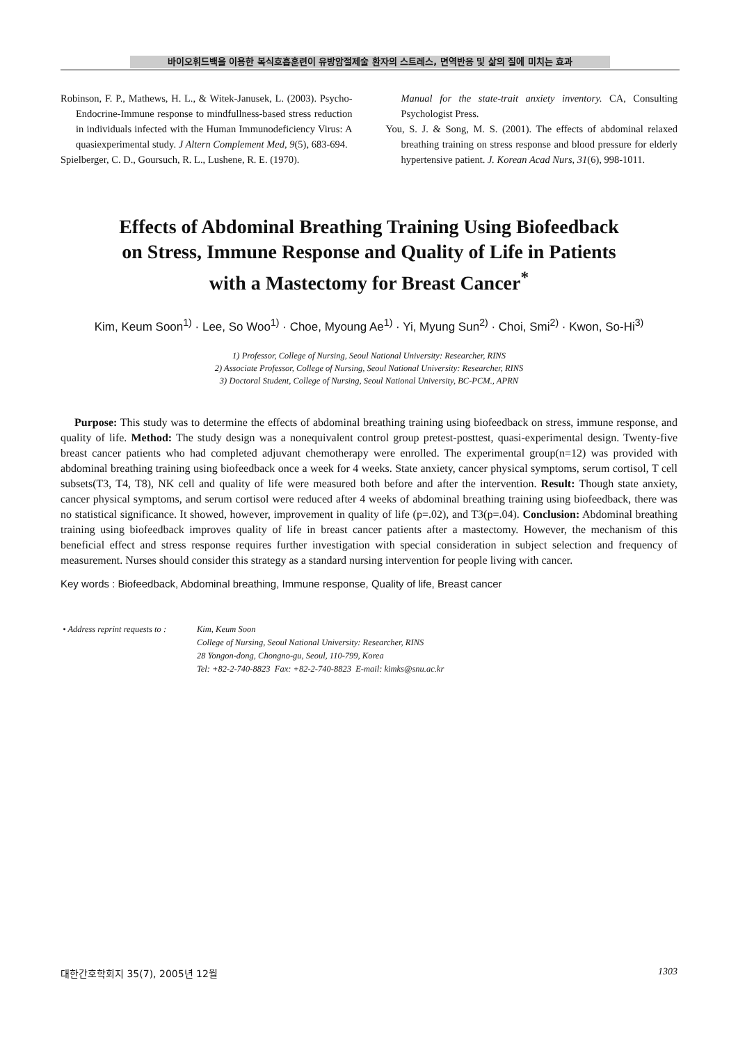바이오휘드백을 이용한 복식호흡훈련이 유방암절제술 환자의 스트레스, 면역반응 및 삶의 질에 미치는 효과
Robinson, F. P., Mathews, H. L., & Witek-Janusek, L. (2003). Psycho-Endocrine-Immune response to mindfullness-based stress reduction in individuals infected with the Human Immunodeficiency Virus: A quasiexperimental study. J Altern Complement Med, 9(5), 683-694.
Spielberger, C. D., Goursuch, R. L., Lushene, R. E. (1970).
Manual for the state-trait anxiety inventory. CA, Consulting Psychologist Press.
You, S. J. & Song, M. S. (2001). The effects of abdominal relaxed breathing training on stress response and blood pressure for elderly hypertensive patient. J. Korean Acad Nurs, 31(6), 998-1011.
Effects of Abdominal Breathing Training Using Biofeedback
on Stress, Immune Response and Quality of Life in Patients
with a Mastectomy for Breast Cancer<sup>*</sup>
Kim, Keum Soon<sup>1)</sup> · Lee, So Woo<sup>1)</sup> · Choe, Myoung Ae<sup>1)</sup> · Yi, Myung Sun<sup>2)</sup> · Choi, Smi<sup>2)</sup> · Kwon, So-Hi<sup>3)</sup>
1) Professor, College of Nursing, Seoul National University: Researcher, RINS
2) Associate Professor, College of Nursing, Seoul National University: Researcher, RINS
3) Doctoral Student, College of Nursing, Seoul National University, BC-PCM., APRN
Purpose: This study was to determine the effects of abdominal breathing training using biofeedback on stress, immune response, and quality of life. Method: The study design was a nonequivalent control group pretest-posttest, quasi-experimental design. Twenty-five breast cancer patients who had completed adjuvant chemotherapy were enrolled. The experimental group(n=12) was provided with abdominal breathing training using biofeedback once a week for 4 weeks. State anxiety, cancer physical symptoms, serum cortisol, T cell subsets(T3, T4, T8), NK cell and quality of life were measured both before and after the intervention. Result: Though state anxiety, cancer physical symptoms, and serum cortisol were reduced after 4 weeks of abdominal breathing training using biofeedback, there was no statistical significance. It showed, however, improvement in quality of life (p=.02), and T3(p=.04). Conclusion: Abdominal breathing training using biofeedback improves quality of life in breast cancer patients after a mastectomy. However, the mechanism of this beneficial effect and stress response requires further investigation with special consideration in subject selection and frequency of measurement. Nurses should consider this strategy as a standard nursing intervention for people living with cancer.
Key words : Biofeedback, Abdominal breathing, Immune response, Quality of life, Breast cancer
• Address reprint requests to :
Kim, Keum Soon
College of Nursing, Seoul National University: Researcher, RINS
28 Yongon-dong, Chongno-gu, Seoul, 110-799, Korea
Tel: +82-2-740-8823 Fax: +82-2-740-8823 E-mail: kimks@snu.ac.kr
대한간호학회지 35(7), 2005년 12월 1303